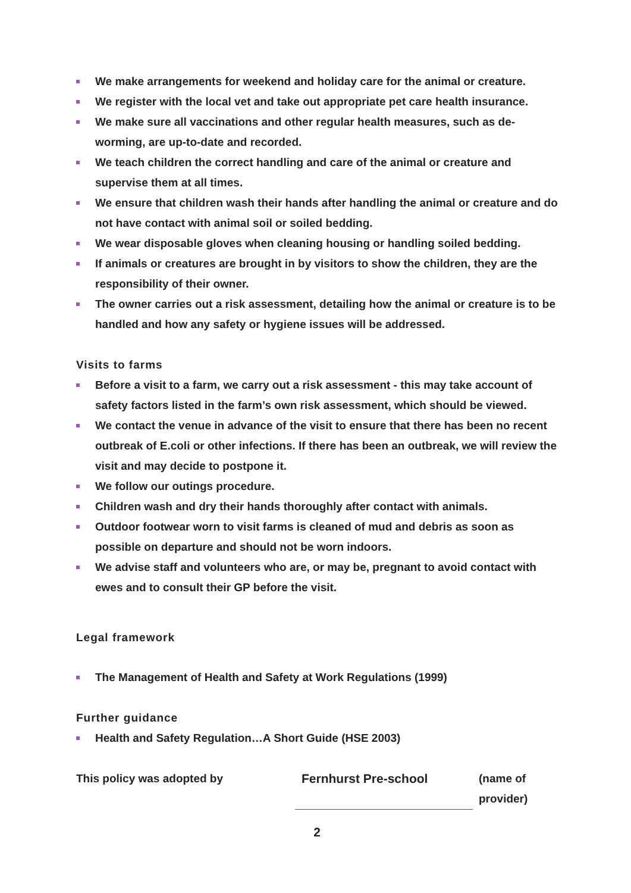We make arrangements for weekend and holiday care for the animal or creature.
We register with the local vet and take out appropriate pet care health insurance.
We make sure all vaccinations and other regular health measures, such as de-worming, are up-to-date and recorded.
We teach children the correct handling and care of the animal or creature and supervise them at all times.
We ensure that children wash their hands after handling the animal or creature and do not have contact with animal soil or soiled bedding.
We wear disposable gloves when cleaning housing or handling soiled bedding.
If animals or creatures are brought in by visitors to show the children, they are the responsibility of their owner.
The owner carries out a risk assessment, detailing how the animal or creature is to be handled and how any safety or hygiene issues will be addressed.
Visits to farms
Before a visit to a farm, we carry out a risk assessment - this may take account of safety factors listed in the farm’s own risk assessment, which should be viewed.
We contact the venue in advance of the visit to ensure that there has been no recent outbreak of E.coli or other infections. If there has been an outbreak, we will review the visit and may decide to postpone it.
We follow our outings procedure.
Children wash and dry their hands thoroughly after contact with animals.
Outdoor footwear worn to visit farms is cleaned of mud and debris as soon as possible on departure and should not be worn indoors.
We advise staff and volunteers who are, or may be, pregnant to avoid contact with ewes and to consult their GP before the visit.
Legal framework
The Management of Health and Safety at Work Regulations (1999)
Further guidance
Health and Safety Regulation…A Short Guide (HSE 2003)
| This policy was adopted by | Fernhurst Pre-school | (name of provider) |
2